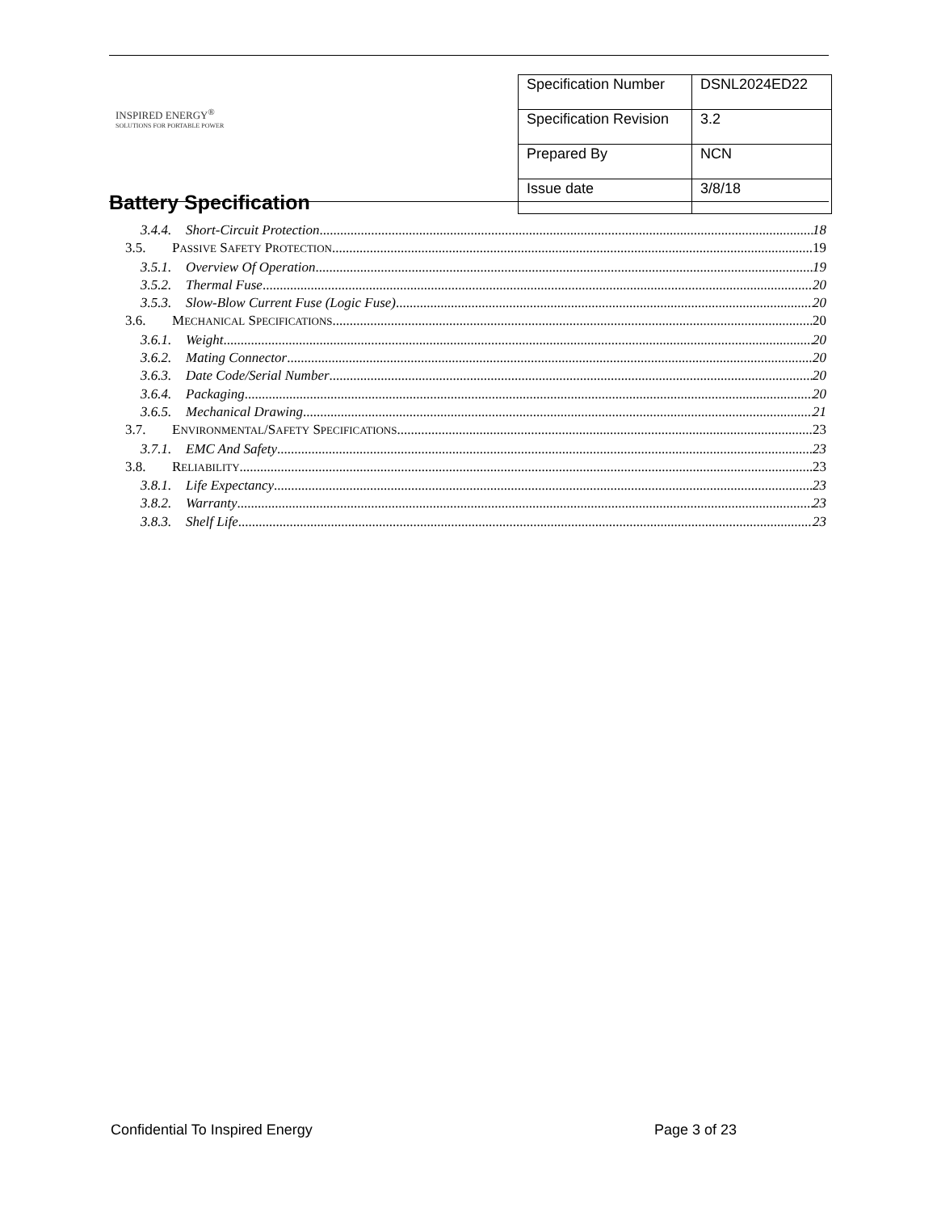INSPIRED ENERGY<sup>®</sup>
SOLUTIONS FOR PORTABLE POWER
Battery Specification
| Specification Number | DSNL2024ED22 |
| Specification Revision | 3.2 |
| Prepared By | NCN |
| Issue date | 3/8/18 |
3.4.4. Short-Circuit Protection 18
3.5. PASSIVE SAFETY PROTECTION 19
3.5.1. Overview Of Operation 19
3.5.2. Thermal Fuse 20
3.5.3. Slow-Blow Current Fuse (Logic Fuse) 20
3.6. MECHANICAL SPECIFICATIONS 20
3.6.1. Weight 20
3.6.2. Mating Connector 20
3.6.3. Date Code/Serial Number 20
3.6.4. Packaging 20
3.6.5. Mechanical Drawing 21
3.7. ENVIRONMENTAL/SAFETY SPECIFICATIONS 23
3.7.1. EMC And Safety 23
3.8. RELIABILITY 23
3.8.1. Life Expectancy 23
3.8.2. Warranty 23
3.8.3. Shelf Life 23
Confidential To Inspired Energy Page 3 of 23